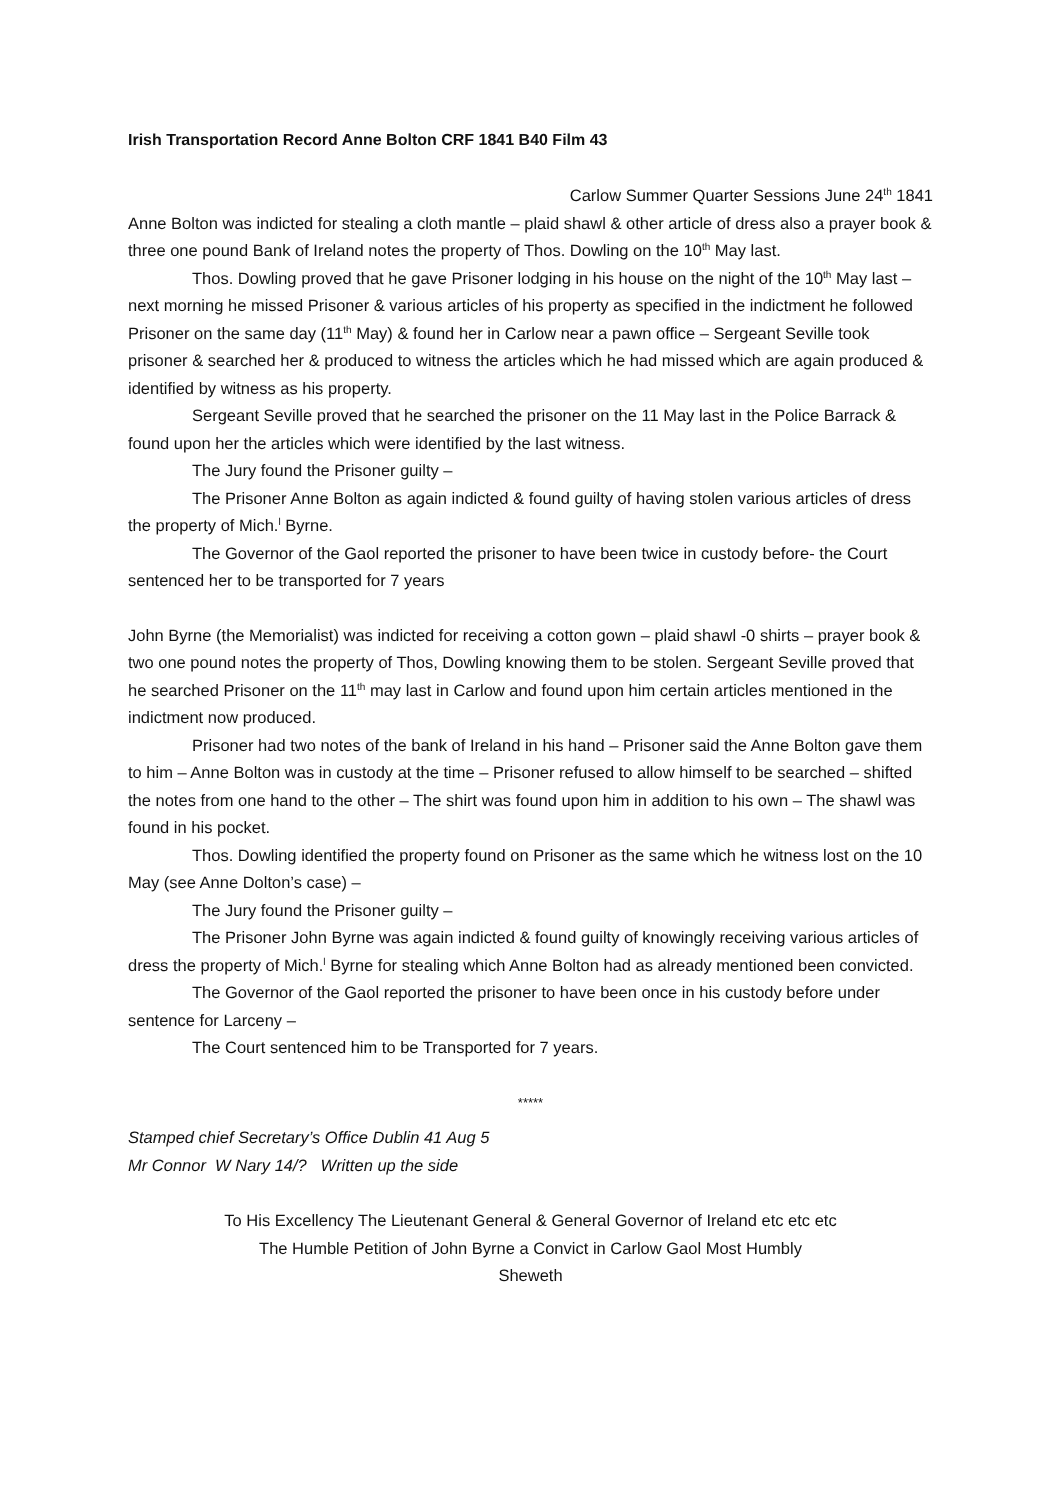Irish Transportation Record Anne Bolton CRF 1841 B40 Film 43
Carlow Summer Quarter Sessions June 24<sup>th</sup> 1841
Anne Bolton was indicted for stealing a cloth mantle – plaid shawl & other article of dress also a prayer book & three one pound Bank of Ireland notes the property of Thos. Dowling on the 10<sup>th</sup> May last.
Thos. Dowling proved that he gave Prisoner lodging in his house on the night of the 10<sup>th</sup> May last – next morning he missed Prisoner & various articles of his property as specified in the indictment he followed Prisoner on the same day (11<sup>th</sup> May) & found her in Carlow near a pawn office – Sergeant Seville took prisoner & searched her & produced to witness the articles which he had missed which are again produced & identified by witness as his property.
Sergeant Seville proved that he searched the prisoner on the 11 May last in the Police Barrack & found upon her the articles which were identified by the last witness.
The Jury found the Prisoner guilty –
The Prisoner Anne Bolton as again indicted & found guilty of having stolen various articles of dress the property of Mich.<sup>l</sup> Byrne.
The Governor of the Gaol reported the prisoner to have been twice in custody before- the Court sentenced her to be transported for 7 years
John Byrne (the Memorialist) was indicted for receiving a cotton gown – plaid shawl -0 shirts – prayer book & two one pound notes the property of Thos, Dowling knowing them to be stolen. Sergeant Seville proved that he searched Prisoner on the 11<sup>th</sup> may last in Carlow and found upon him certain articles mentioned in the indictment now produced.
Prisoner had two notes of the bank of Ireland in his hand – Prisoner said the Anne Bolton gave them to him – Anne Bolton was in custody at the time – Prisoner refused to allow himself to be searched – shifted the notes from one hand to the other – The shirt was found upon him in addition to his own – The shawl was found in his pocket.
Thos. Dowling identified the property found on Prisoner as the same which he witness lost on the 10 May (see Anne Dolton’s case) –
The Jury found the Prisoner guilty –
The Prisoner John Byrne was again indicted & found guilty of knowingly receiving various articles of dress the property of Mich.<sup>l</sup> Byrne for stealing which Anne Bolton had as already mentioned been convicted.
The Governor of the Gaol reported the prisoner to have been once in his custody before under sentence for Larceny –
The Court sentenced him to be Transported for 7 years.
*****
Stamped chief Secretary’s Office Dublin 41 Aug 5
Mr Connor W Nary 14/? Written up the side
To His Excellency The Lieutenant General & General Governor of Ireland etc etc etc
The Humble Petition of John Byrne a Convict in Carlow Gaol Most Humbly
Sheweth